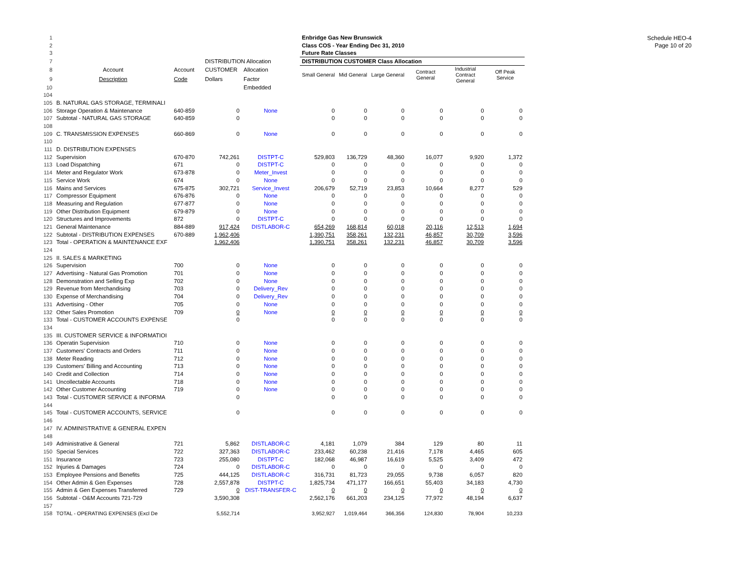Schedule HEO-4
Page 10 of 20
| 1 | | | | | Enbridge Gas New Brunswick | | | | | |
| 2 | | | | | Class COS - Year Ending Dec 31, 2010 | | | | | |
| 3 | | | | | Future Rate Classes | | | | | |
| 7 | | | DISTRIBUTION Allocation | | DISTRIBUTION CUSTOMER Class Allocation | | | | | |
| 8 | Account | Account | CUSTOMER | Allocation | Small General | Mid General | Large General | Contract General | Industrial Contract General | Off Peak Service |
| 9 | Description | Code | Dollars | Factor | | | | | | |
| 10 | | | | Embedded | | | | | | |
| 104 | | | | | | | | | | |
| 105 | B. NATURAL GAS STORAGE, TERMINALI | | | | | | | | | |
| 106 | Storage Operation & Maintenance | 640-859 | 0 | None | 0 | 0 | 0 | 0 | 0 | 0 |
| 107 | Subtotal - NATURAL GAS STORAGE | 640-859 | 0 | | 0 | 0 | 0 | 0 | 0 | 0 |
| 108 | | | | | | | | | | |
| 109 | C. TRANSMISSION EXPENSES | 660-869 | 0 | None | 0 | 0 | 0 | 0 | 0 | 0 |
| 110 | | | | | | | | | | |
| 111 | D. DISTRIBUTION EXPENSES | | | | | | | | | |
| 112 | Supervision | 670-870 | 742,261 | DISTPT-C | 529,803 | 136,729 | 48,360 | 16,077 | 9,920 | 1,372 |
| 113 | Load Dispatching | 671 | 0 | DISTPT-C | 0 | 0 | 0 | 0 | 0 | 0 |
| 114 | Meter and Regulator Work | 673-878 | 0 | Meter_Invest | 0 | 0 | 0 | 0 | 0 | 0 |
| 115 | Service Work | 674 | 0 | None | 0 | 0 | 0 | 0 | 0 | 0 |
| 116 | Mains and Services | 675-875 | 302,721 | Service_Invest | 206,679 | 52,719 | 23,853 | 10,664 | 8,277 | 529 |
| 117 | Compressor Equipment | 676-876 | 0 | None | 0 | 0 | 0 | 0 | 0 | 0 |
| 118 | Measuring and Regulation | 677-877 | 0 | None | 0 | 0 | 0 | 0 | 0 | 0 |
| 119 | Other Distribution Equipment | 679-879 | 0 | None | 0 | 0 | 0 | 0 | 0 | 0 |
| 120 | Structures and Improvements | 872 | 0 | DISTPT-C | 0 | 0 | 0 | 0 | 0 | 0 |
| 121 | General Maintenance | 884-889 | 917,424 | DISTLABOR-C | 654,269 | 168,814 | 60,018 | 20,116 | 12,513 | 1,694 |
| 122 | Subtotal - DISTRIBUTION EXPENSES | 670-889 | 1,962,406 | | 1,390,751 | 358,261 | 132,231 | 46,857 | 30,709 | 3,596 |
| 123 | Total - OPERATION & MAINTENANCE EXF | | 1,962,406 | | 1,390,751 | 358,261 | 132,231 | 46,857 | 30,709 | 3,596 |
| 124 | | | | | | | | | | |
| 125 | II. SALES & MARKETING | | | | | | | | | |
| 126 | Supervision | 700 | 0 | None | 0 | 0 | 0 | 0 | 0 | 0 |
| 127 | Advertising - Natural Gas Promotion | 701 | 0 | None | 0 | 0 | 0 | 0 | 0 | 0 |
| 128 | Demonstration and Selling Exp | 702 | 0 | None | 0 | 0 | 0 | 0 | 0 | 0 |
| 129 | Revenue from Merchandising | 703 | 0 | Delivery_Rev | 0 | 0 | 0 | 0 | 0 | 0 |
| 130 | Expense of Merchandising | 704 | 0 | Delivery_Rev | 0 | 0 | 0 | 0 | 0 | 0 |
| 131 | Advertising - Other | 705 | 0 | None | 0 | 0 | 0 | 0 | 0 | 0 |
| 132 | Other Sales Promotion | 709 | 0 | None | 0 | 0 | 0 | 0 | 0 | 0 |
| 133 | Total - CUSTOMER ACCOUNTS EXPENSE | | 0 | | 0 | 0 | 0 | 0 | 0 | 0 |
| 134 | | | | | | | | | | |
| 135 | III. CUSTOMER SERVICE & INFORMATIOI | | | | | | | | | |
| 136 | Operatin Supervision | 710 | 0 | None | 0 | 0 | 0 | 0 | 0 | 0 |
| 137 | Customers' Contracts and Orders | 711 | 0 | None | 0 | 0 | 0 | 0 | 0 | 0 |
| 138 | Meter Reading | 712 | 0 | None | 0 | 0 | 0 | 0 | 0 | 0 |
| 139 | Customers' Billing and Accounting | 713 | 0 | None | 0 | 0 | 0 | 0 | 0 | 0 |
| 140 | Credit and Collection | 714 | 0 | None | 0 | 0 | 0 | 0 | 0 | 0 |
| 141 | Uncollectable Accounts | 718 | 0 | None | 0 | 0 | 0 | 0 | 0 | 0 |
| 142 | Other Customer Accounting | 719 | 0 | None | 0 | 0 | 0 | 0 | 0 | 0 |
| 143 | Total - CUSTOMER SERVICE & INFORMA | | 0 | | 0 | 0 | 0 | 0 | 0 | 0 |
| 144 | | | | | | | | | | |
| 145 | Total - CUSTOMER ACCOUNTS, SERVICE | | 0 | | 0 | 0 | 0 | 0 | 0 | 0 |
| 146 | | | | | | | | | | |
| 147 | IV. ADMINISTRATIVE & GENERAL EXPEN | | | | | | | | | |
| 148 | | | | | | | | | | |
| 149 | Administrative & General | 721 | 5,862 | DISTLABOR-C | 4,181 | 1,079 | 384 | 129 | 80 | 11 |
| 150 | Special Services | 722 | 327,363 | DISTLABOR-C | 233,462 | 60,238 | 21,416 | 7,178 | 4,465 | 605 |
| 151 | Insurance | 723 | 255,080 | DISTPT-C | 182,068 | 46,987 | 16,619 | 5,525 | 3,409 | 472 |
| 152 | Injuries & Damages | 724 | 0 | DISTLABOR-C | 0 | 0 | 0 | 0 | 0 | 0 |
| 153 | Employee Pensions and Benefits | 725 | 444,125 | DISTLABOR-C | 316,731 | 81,723 | 29,055 | 9,738 | 6,057 | 820 |
| 154 | Other Admin & Gen Expenses | 728 | 2,557,878 | DISTPT-C | 1,825,734 | 471,177 | 166,651 | 55,403 | 34,183 | 4,730 |
| 155 | Admin & Gen Expenses Transferred | 729 | 0 | DIST-TRANSFER-C | 0 | 0 | 0 | 0 | 0 | 0 |
| 156 | Subtotal - O&M Accounts 721-729 | | 3,590,308 | | 2,562,176 | 661,203 | 234,125 | 77,972 | 48,194 | 6,637 |
| 157 | | | | | | | | | | |
| 158 | TOTAL - OPERATING EXPENSES (Excl De | | 5,552,714 | | 3,952,927 | 1,019,464 | 366,356 | 124,830 | 78,904 | 10,233 |